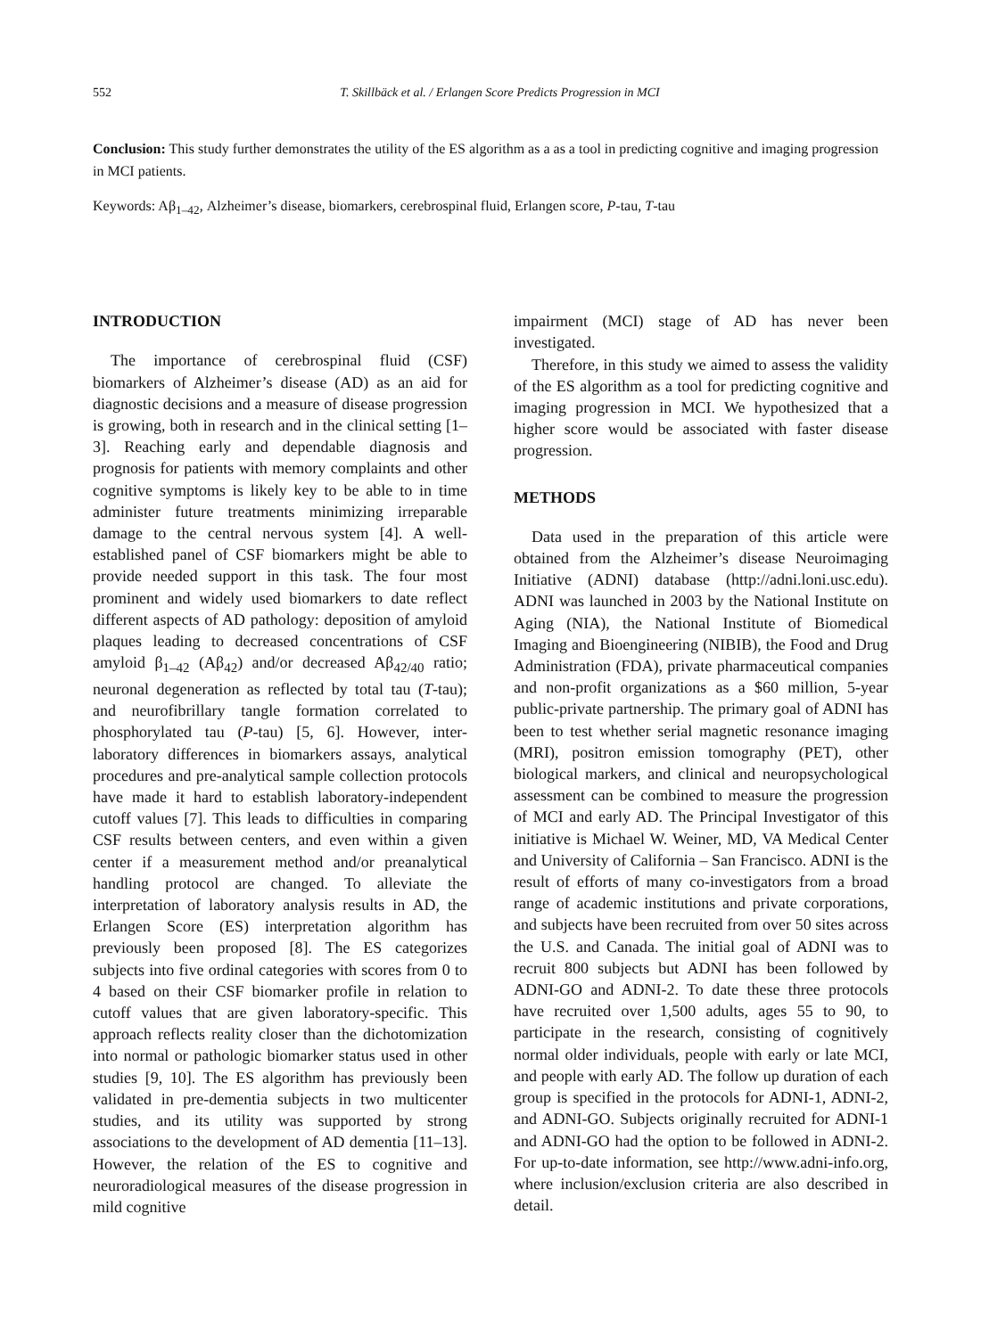552 T. Skillbäck et al. / Erlangen Score Predicts Progression in MCI
Conclusion: This study further demonstrates the utility of the ES algorithm as a as a tool in predicting cognitive and imaging progression in MCI patients.
Keywords: Aβ<sub>1–42</sub>, Alzheimer’s disease, biomarkers, cerebrospinal fluid, Erlangen score, P-tau, T-tau
INTRODUCTION
The importance of cerebrospinal fluid (CSF) biomarkers of Alzheimer’s disease (AD) as an aid for diagnostic decisions and a measure of disease progression is growing, both in research and in the clinical setting [1–3]. Reaching early and dependable diagnosis and prognosis for patients with memory complaints and other cognitive symptoms is likely key to be able to in time administer future treatments minimizing irreparable damage to the central nervous system [4]. A well-established panel of CSF biomarkers might be able to provide needed support in this task. The four most prominent and widely used biomarkers to date reflect different aspects of AD pathology: deposition of amyloid plaques leading to decreased concentrations of CSF amyloid β<sub>1–42</sub> (Aβ<sub>42</sub>) and/or decreased Aβ<sub>42/40</sub> ratio; neuronal degeneration as reflected by total tau (T-tau); and neurofibrillary tangle formation correlated to phosphorylated tau (P-tau) [5, 6]. However, inter-laboratory differences in biomarkers assays, analytical procedures and pre-analytical sample collection protocols have made it hard to establish laboratory-independent cutoff values [7]. This leads to difficulties in comparing CSF results between centers, and even within a given center if a measurement method and/or preanalytical handling protocol are changed. To alleviate the interpretation of laboratory analysis results in AD, the Erlangen Score (ES) interpretation algorithm has previously been proposed [8]. The ES categorizes subjects into five ordinal categories with scores from 0 to 4 based on their CSF biomarker profile in relation to cutoff values that are given laboratory-specific. This approach reflects reality closer than the dichotomization into normal or pathologic biomarker status used in other studies [9, 10]. The ES algorithm has previously been validated in pre-dementia subjects in two multicenter studies, and its utility was supported by strong associations to the development of AD dementia [11–13]. However, the relation of the ES to cognitive and neuroradiological measures of the disease progression in mild cognitive
impairment (MCI) stage of AD has never been investigated.
Therefore, in this study we aimed to assess the validity of the ES algorithm as a tool for predicting cognitive and imaging progression in MCI. We hypothesized that a higher score would be associated with faster disease progression.
METHODS
Data used in the preparation of this article were obtained from the Alzheimer’s disease Neuroimaging Initiative (ADNI) database (http://adni.loni.usc.edu). ADNI was launched in 2003 by the National Institute on Aging (NIA), the National Institute of Biomedical Imaging and Bioengineering (NIBIB), the Food and Drug Administration (FDA), private pharmaceutical companies and non-profit organizations as a $60 million, 5-year public-private partnership. The primary goal of ADNI has been to test whether serial magnetic resonance imaging (MRI), positron emission tomography (PET), other biological markers, and clinical and neuropsychological assessment can be combined to measure the progression of MCI and early AD. The Principal Investigator of this initiative is Michael W. Weiner, MD, VA Medical Center and University of California – San Francisco. ADNI is the result of efforts of many co-investigators from a broad range of academic institutions and private corporations, and subjects have been recruited from over 50 sites across the U.S. and Canada. The initial goal of ADNI was to recruit 800 subjects but ADNI has been followed by ADNI-GO and ADNI-2. To date these three protocols have recruited over 1,500 adults, ages 55 to 90, to participate in the research, consisting of cognitively normal older individuals, people with early or late MCI, and people with early AD. The follow up duration of each group is specified in the protocols for ADNI-1, ADNI-2, and ADNI-GO. Subjects originally recruited for ADNI-1 and ADNI-GO had the option to be followed in ADNI-2. For up-to-date information, see http://www.adni-info.org, where inclusion/exclusion criteria are also described in detail.